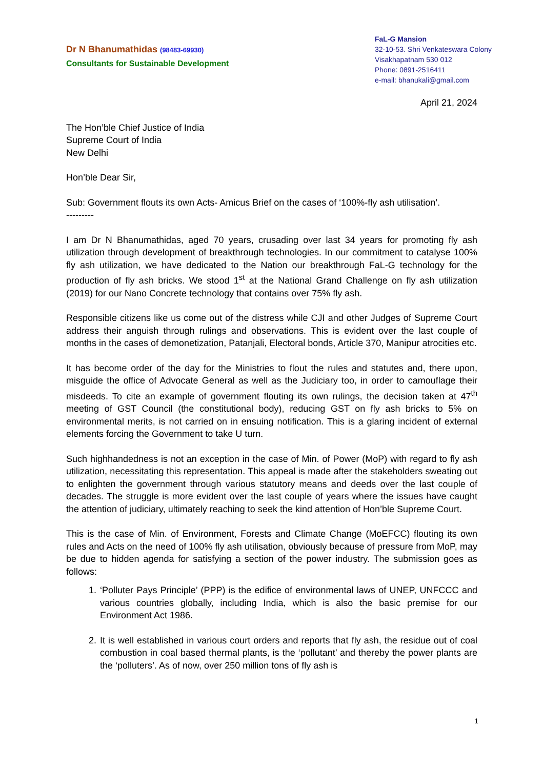Dr N Bhanumathidas (98483-69930)
Consultants for Sustainable Development
FaL-G Mansion
32-10-53. Shri Venkateswara Colony
Visakhapatnam 530 012
Phone: 0891-2516411
e-mail: bhanukali@gmail.com
April 21, 2024
The Hon’ble Chief Justice of India
Supreme Court of India
New Delhi
Hon’ble Dear Sir,
Sub: Government flouts its own Acts- Amicus Brief on the cases of ‘100%-fly ash utilisation’.
---------
I am Dr N Bhanumathidas, aged 70 years, crusading over last 34 years for promoting fly ash utilization through development of breakthrough technologies. In our commitment to catalyse 100% fly ash utilization, we have dedicated to the Nation our breakthrough FaL-G technology for the production of fly ash bricks. We stood 1<sup>st</sup> at the National Grand Challenge on fly ash utilization (2019) for our Nano Concrete technology that contains over 75% fly ash.
Responsible citizens like us come out of the distress while CJI and other Judges of Supreme Court address their anguish through rulings and observations. This is evident over the last couple of months in the cases of demonetization, Patanjali, Electoral bonds, Article 370, Manipur atrocities etc.
It has become order of the day for the Ministries to flout the rules and statutes and, there upon, misguide the office of Advocate General as well as the Judiciary too, in order to camouflage their misdeeds. To cite an example of government flouting its own rulings, the decision taken at 47<sup>th</sup> meeting of GST Council (the constitutional body), reducing GST on fly ash bricks to 5% on environmental merits, is not carried on in ensuing notification. This is a glaring incident of external elements forcing the Government to take U turn.
Such highhandedness is not an exception in the case of Min. of Power (MoP) with regard to fly ash utilization, necessitating this representation. This appeal is made after the stakeholders sweating out to enlighten the government through various statutory means and deeds over the last couple of decades. The struggle is more evident over the last couple of years where the issues have caught the attention of judiciary, ultimately reaching to seek the kind attention of Hon’ble Supreme Court.
This is the case of Min. of Environment, Forests and Climate Change (MoEFCC) flouting its own rules and Acts on the need of 100% fly ash utilisation, obviously because of pressure from MoP, may be due to hidden agenda for satisfying a section of the power industry. The submission goes as follows:
1. ‘Polluter Pays Principle’ (PPP) is the edifice of environmental laws of UNEP, UNFCCC and various countries globally, including India, which is also the basic premise for our Environment Act 1986.
2. It is well established in various court orders and reports that fly ash, the residue out of coal combustion in coal based thermal plants, is the ‘pollutant’ and thereby the power plants are the ‘polluters’. As of now, over 250 million tons of fly ash is
1